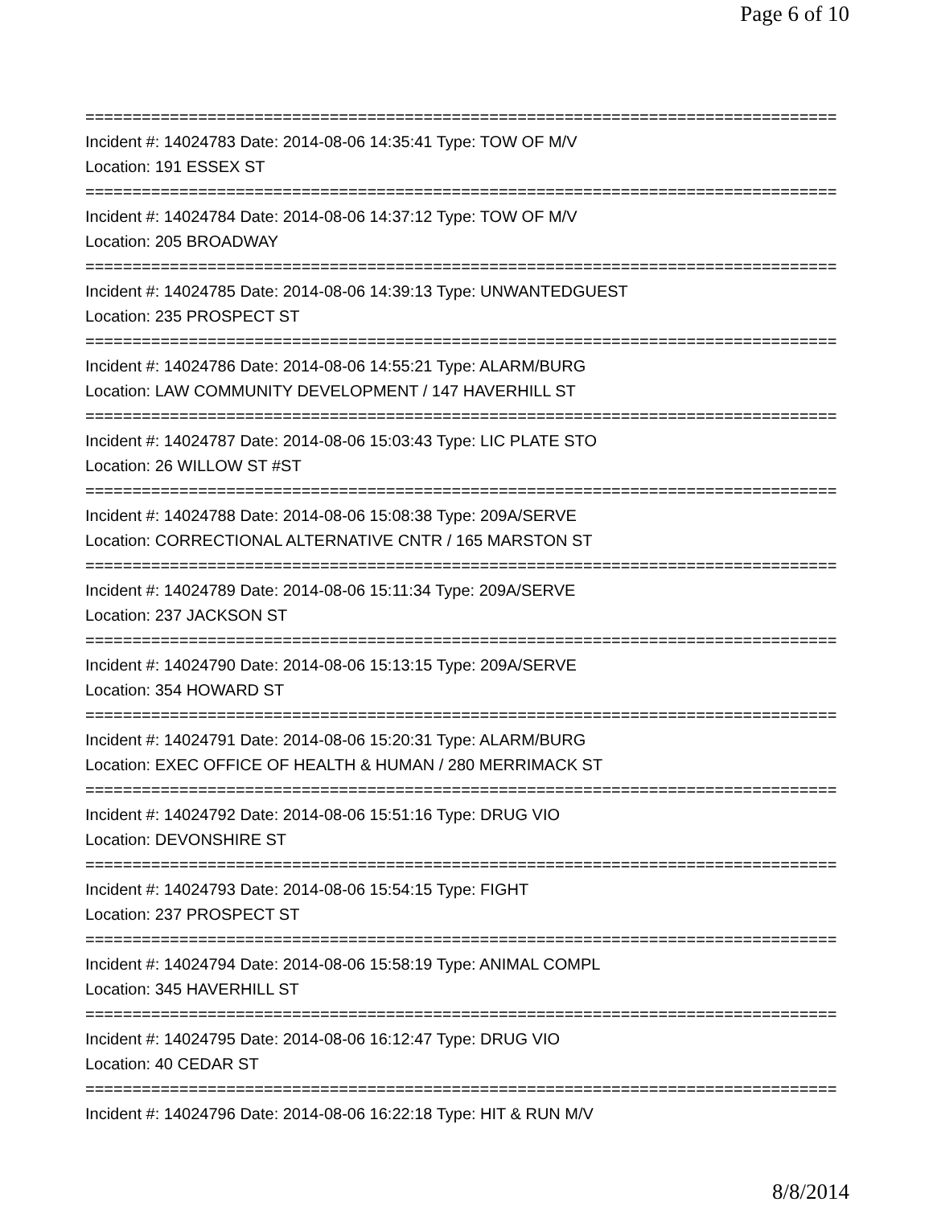Page 6 of 10
================================================================================
Incident #: 14024783 Date: 2014-08-06 14:35:41 Type: TOW OF M/V
Location: 191 ESSEX ST
================================================================================
Incident #: 14024784 Date: 2014-08-06 14:37:12 Type: TOW OF M/V
Location: 205 BROADWAY
================================================================================
Incident #: 14024785 Date: 2014-08-06 14:39:13 Type: UNWANTEDGUEST
Location: 235 PROSPECT ST
================================================================================
Incident #: 14024786 Date: 2014-08-06 14:55:21 Type: ALARM/BURG
Location: LAW COMMUNITY DEVELOPMENT / 147 HAVERHILL ST
================================================================================
Incident #: 14024787 Date: 2014-08-06 15:03:43 Type: LIC PLATE STO
Location: 26 WILLOW ST #ST
================================================================================
Incident #: 14024788 Date: 2014-08-06 15:08:38 Type: 209A/SERVE
Location: CORRECTIONAL ALTERNATIVE CNTR / 165 MARSTON ST
================================================================================
Incident #: 14024789 Date: 2014-08-06 15:11:34 Type: 209A/SERVE
Location: 237 JACKSON ST
================================================================================
Incident #: 14024790 Date: 2014-08-06 15:13:15 Type: 209A/SERVE
Location: 354 HOWARD ST
================================================================================
Incident #: 14024791 Date: 2014-08-06 15:20:31 Type: ALARM/BURG
Location: EXEC OFFICE OF HEALTH & HUMAN / 280 MERRIMACK ST
================================================================================
Incident #: 14024792 Date: 2014-08-06 15:51:16 Type: DRUG VIO
Location: DEVONSHIRE ST
================================================================================
Incident #: 14024793 Date: 2014-08-06 15:54:15 Type: FIGHT
Location: 237 PROSPECT ST
================================================================================
Incident #: 14024794 Date: 2014-08-06 15:58:19 Type: ANIMAL COMPL
Location: 345 HAVERHILL ST
================================================================================
Incident #: 14024795 Date: 2014-08-06 16:12:47 Type: DRUG VIO
Location: 40 CEDAR ST
================================================================================
Incident #: 14024796 Date: 2014-08-06 16:22:18 Type: HIT & RUN M/V
8/8/2014